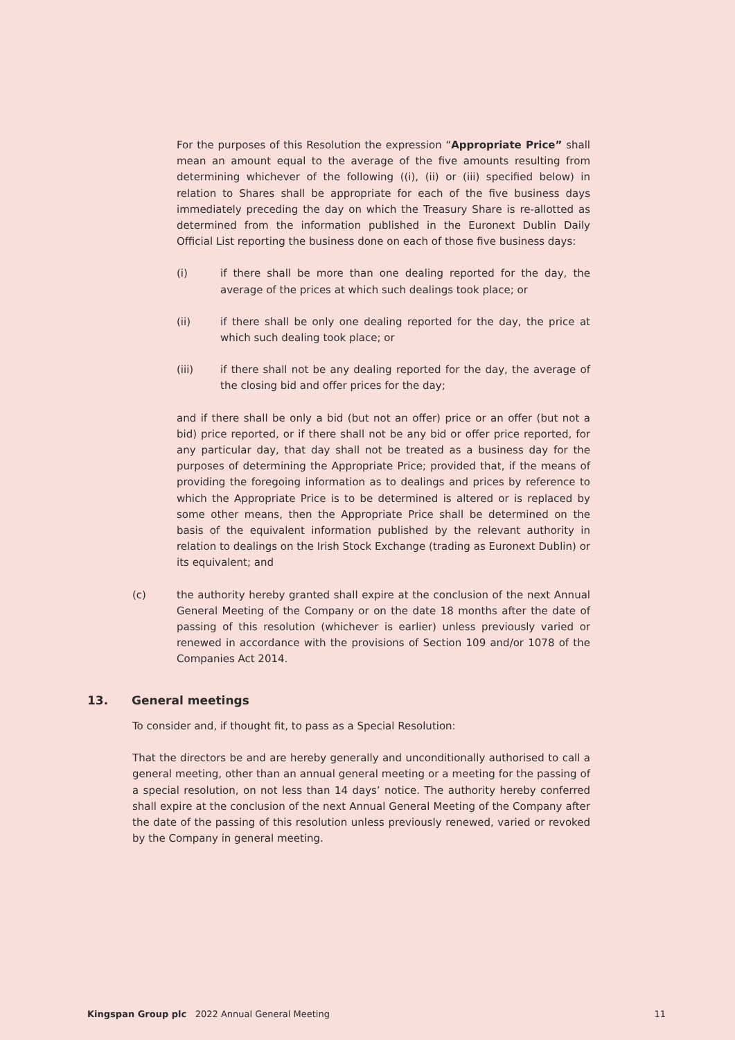For the purposes of this Resolution the expression “Appropriate Price” shall mean an amount equal to the average of the five amounts resulting from determining whichever of the following ((i), (ii) or (iii) specified below) in relation to Shares shall be appropriate for each of the five business days immediately preceding the day on which the Treasury Share is re-allotted as determined from the information published in the Euronext Dublin Daily Official List reporting the business done on each of those five business days:
(i) if there shall be more than one dealing reported for the day, the average of the prices at which such dealings took place; or
(ii) if there shall be only one dealing reported for the day, the price at which such dealing took place; or
(iii) if there shall not be any dealing reported for the day, the average of the closing bid and offer prices for the day;
and if there shall be only a bid (but not an offer) price or an offer (but not a bid) price reported, or if there shall not be any bid or offer price reported, for any particular day, that day shall not be treated as a business day for the purposes of determining the Appropriate Price; provided that, if the means of providing the foregoing information as to dealings and prices by reference to which the Appropriate Price is to be determined is altered or is replaced by some other means, then the Appropriate Price shall be determined on the basis of the equivalent information published by the relevant authority in relation to dealings on the Irish Stock Exchange (trading as Euronext Dublin) or its equivalent; and
(c) the authority hereby granted shall expire at the conclusion of the next Annual General Meeting of the Company or on the date 18 months after the date of passing of this resolution (whichever is earlier) unless previously varied or renewed in accordance with the provisions of Section 109 and/or 1078 of the Companies Act 2014.
13. General meetings
To consider and, if thought fit, to pass as a Special Resolution:
That the directors be and are hereby generally and unconditionally authorised to call a general meeting, other than an annual general meeting or a meeting for the passing of a special resolution, on not less than 14 days’ notice. The authority hereby conferred shall expire at the conclusion of the next Annual General Meeting of the Company after the date of the passing of this resolution unless previously renewed, varied or revoked by the Company in general meeting.
Kingspan Group plc 2022 Annual General Meeting
11